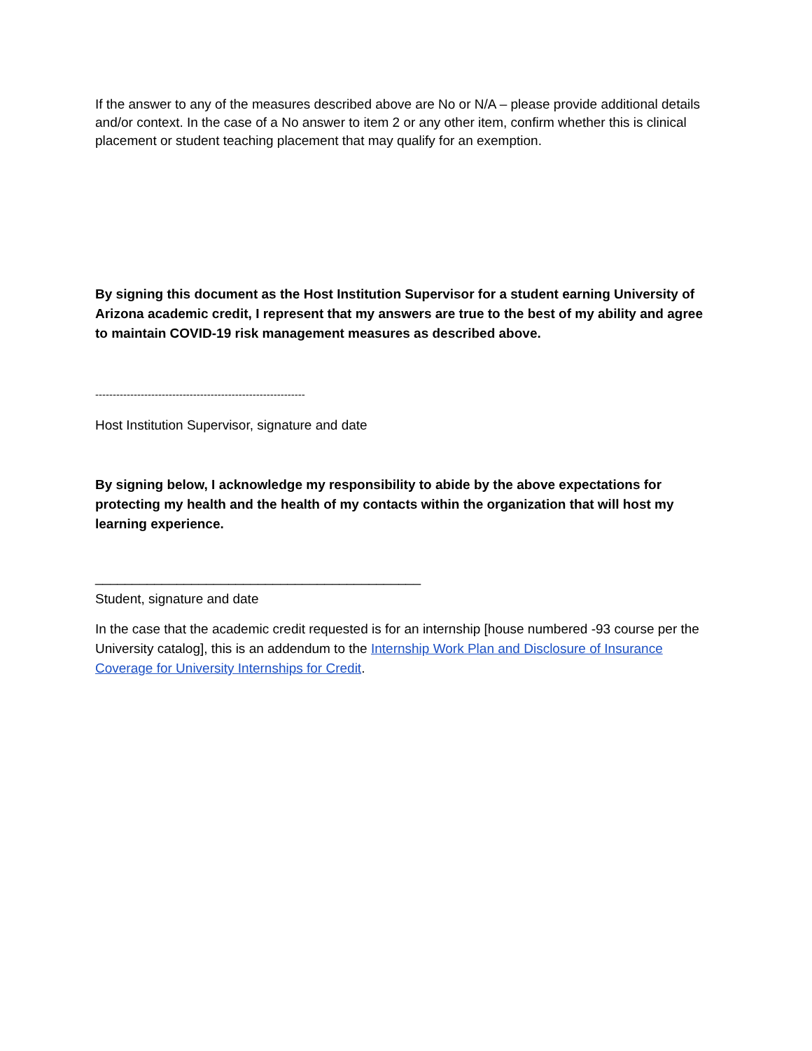If the answer to any of the measures described above are No or N/A – please provide additional details and/or context. In the case of a No answer to item 2 or any other item, confirm whether this is clinical placement or student teaching placement that may qualify for an exemption.
By signing this document as the Host Institution Supervisor for a student earning University of Arizona academic credit, I represent that my answers are true to the best of my ability and agree to maintain COVID-19 risk management measures as described above.
------------------------------------------------------------
Host Institution Supervisor, signature and date
By signing below, I acknowledge my responsibility to abide by the above expectations for protecting my health and the health of my contacts within the organization that will host my learning experience.
____________________________________________
Student, signature and date
In the case that the academic credit requested is for an internship [house numbered -93 course per the University catalog], this is an addendum to the Internship Work Plan and Disclosure of Insurance Coverage for University Internships for Credit.